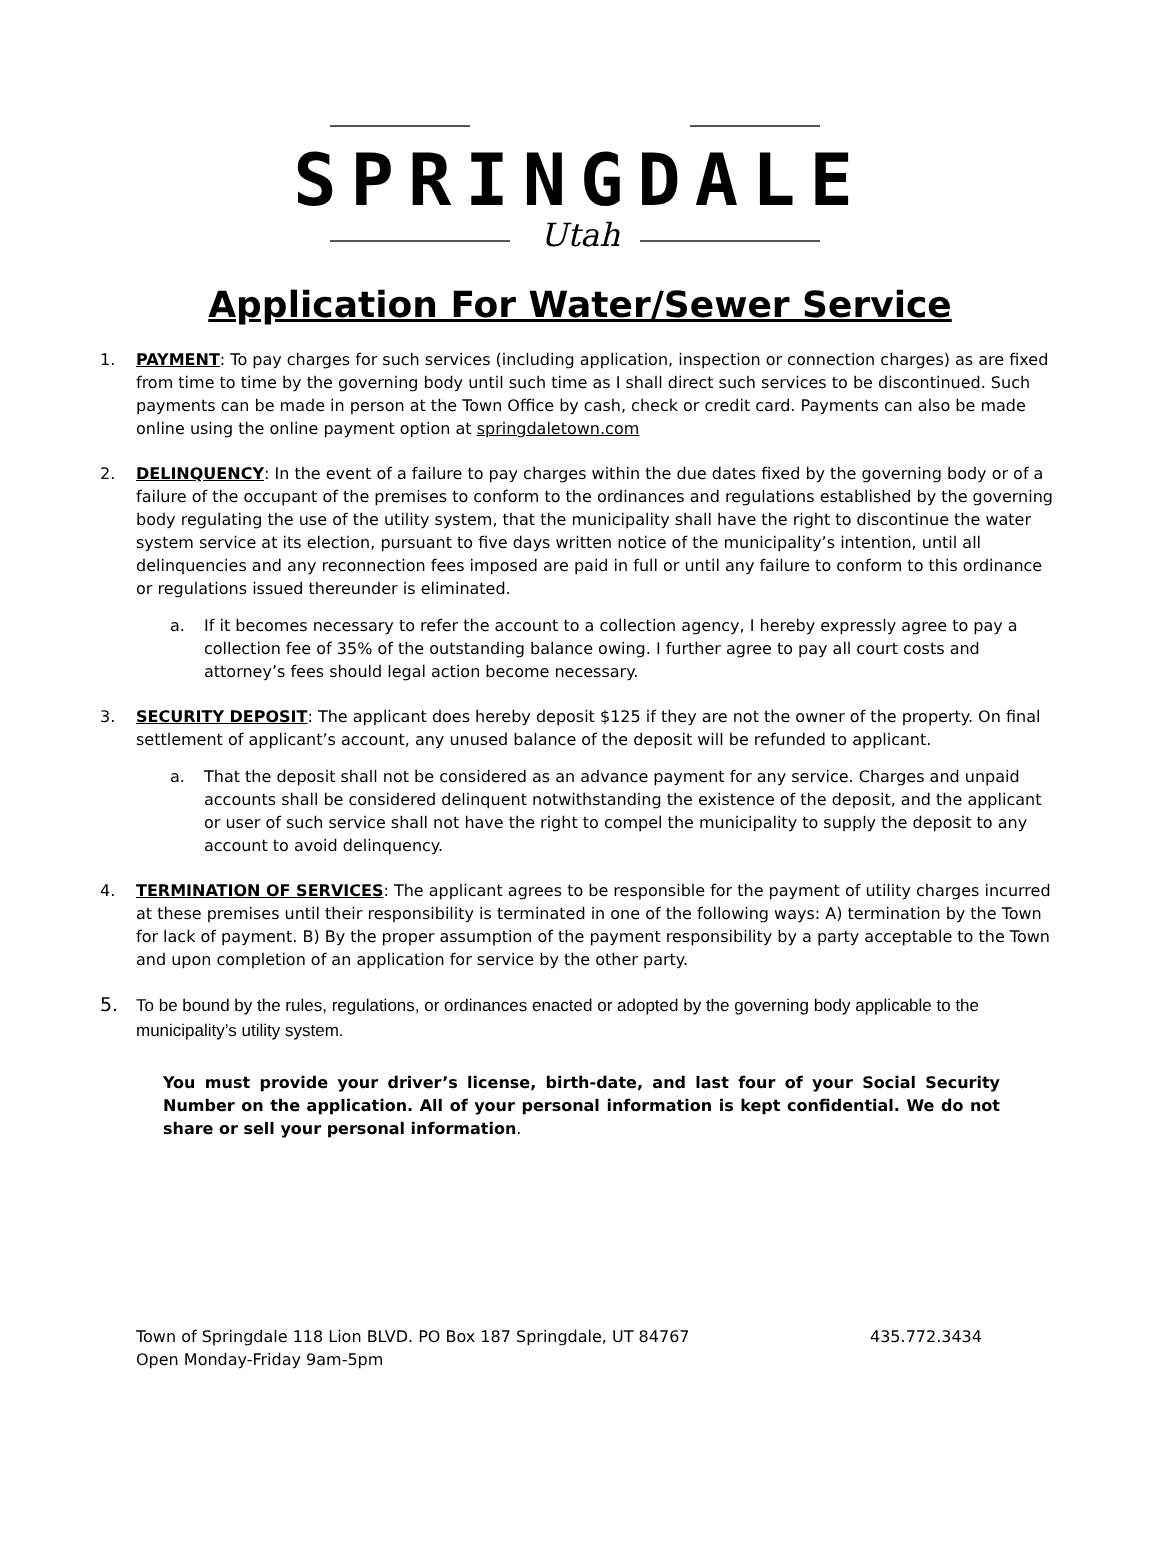SPRINGDALE
Utah
Application For Water/Sewer Service
1. PAYMENT: To pay charges for such services (including application, inspection or connection charges) as are fixed from time to time by the governing body until such time as I shall direct such services to be discontinued. Such payments can be made in person at the Town Office by cash, check or credit card. Payments can also be made online using the online payment option at springdaletown.com
2. DELINQUENCY: In the event of a failure to pay charges within the due dates fixed by the governing body or of a failure of the occupant of the premises to conform to the ordinances and regulations established by the governing body regulating the use of the utility system, that the municipality shall have the right to discontinue the water system service at its election, pursuant to five days written notice of the municipality’s intention, until all delinquencies and any reconnection fees imposed are paid in full or until any failure to conform to this ordinance or regulations issued thereunder is eliminated.
a. If it becomes necessary to refer the account to a collection agency, I hereby expressly agree to pay a collection fee of 35% of the outstanding balance owing. I further agree to pay all court costs and attorney’s fees should legal action become necessary.
3. SECURITY DEPOSIT: The applicant does hereby deposit $125 if they are not the owner of the property. On final settlement of applicant’s account, any unused balance of the deposit will be refunded to applicant.
a. That the deposit shall not be considered as an advance payment for any service. Charges and unpaid accounts shall be considered delinquent notwithstanding the existence of the deposit, and the applicant or user of such service shall not have the right to compel the municipality to supply the deposit to any account to avoid delinquency.
4. TERMINATION OF SERVICES: The applicant agrees to be responsible for the payment of utility charges incurred at these premises until their responsibility is terminated in one of the following ways: A) termination by the Town for lack of payment. B) By the proper assumption of the payment responsibility by a party acceptable to the Town and upon completion of an application for service by the other party.
5.
To be bound by the rules, regulations, or ordinances enacted or adopted by the governing body applicable to the municipality’s utility system.
You must provide your driver’s license, birth-date, and last four of your Social Security Number on the application. All of your personal information is kept confidential. We do not share or sell your personal information.
Town of Springdale 118 Lion BLVD. PO Box 187 Springdale, UT 84767
Open Monday-Friday 9am-5pm
435.772.3434